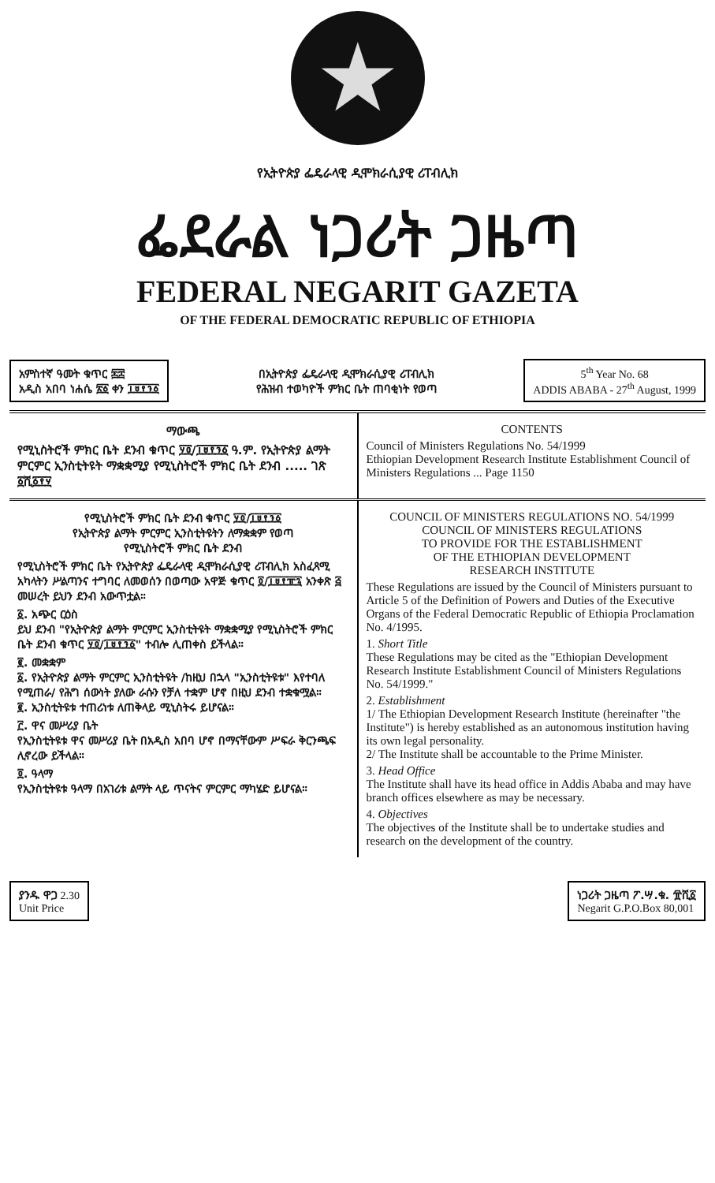★
የኢትዮጵያ ፌዴራላዊ ዲሞክራሲያዊ ሪፐብሊክ
ፌደራል ነጋሪት ጋዜጣ
FEDERAL NEGARIT GAZETA
OF THE FEDERAL DEMOCRATIC REPUBLIC OF ETHIOPIA
አምስተኛ ዓመት ቁጥር ፷፰
አዲስ አበባ ነሐሴ ፳፩ ቀን ፲፱፻፺፩
በኢትዮጵያ ፌዴራላዊ ዲሞክራሲያዊ ሪፐብሊክ
የሕዝብ ተወካዮች ምክር ቤት ጠባቂነት የወጣ
5<sup>th</sup> Year No. 68
ADDIS ABABA - 27<sup>th</sup> August, 1999
ማውጫ
የሚኒስትሮች ምክር ቤት ደንብ ቁጥር ፶፬/፲፱፻፺፩ ዓ.ም. የኢትዮጵያ ልማት ምርምር ኢንስቲትዩት ማቋቋሚያ የሚኒስትሮች ምክር ቤት ደንብ ..... ገጽ ፩ሺ፩፻፶
CONTENTS
Council of Ministers Regulations No. 54/1999
Ethiopian Development Research Institute Establishment Council of Ministers Regulations ... Page 1150
የሚኒስትሮች ምክር ቤት ደንብ ቁጥር ፶፬/፲፱፻፺፩
የኢትዮጵያ ልማት ምርምር ኢንስቲትዩትን ለማቋቋም የወጣ
የሚኒስትሮች ምክር ቤት ደንብ
የሚኒስትሮች ምክር ቤት የኢትዮጵያ ፌዴራላዊ ዲሞክራሲያዊ ሪፐብሊክ አስፈጻሚ አካላትን ሥልጣንና ተግባር ለመወሰን በወጣው አዋጅ ቁጥር ፬/፲፱፻፹፯ አንቀጽ ፭ መሠረት ይህን ደንብ አውጥቷል።
፩. አጭር ርዕስ
ይህ ደንብ "የኢትዮጵያ ልማት ምርምር ኢንስቲትዩት ማቋቋሚያ የሚኒስትሮች ምክር ቤት ደንብ ቁጥር ፶፬/፲፱፻፺፩" ተብሎ ሊጠቀስ ይችላል።
፪. መቋቋም
፩. የኢትዮጵያ ልማት ምርምር ኢንስቲትዩት /ከዚህ በኋላ "ኢንስቲትዩቱ" እየተባለ የሚጠራ/ የሕግ ሰውነት ያለው ራሱን የቻለ ተቋም ሆኖ በዚህ ደንብ ተቋቁሟል።
፪. ኢንስቲትዩቱ ተጠሪነቱ ለጠቅላይ ሚኒስትሩ ይሆናል።
፫. ዋና መሥሪያ ቤት
የኢንስቲትዩቱ ዋና መሥሪያ ቤት በአዲስ አበባ ሆኖ በማናቸውም ሥፍራ ቅርንጫፍ ሊኖረው ይችላል።
፬. ዓላማ
የኢንስቲትዩቱ ዓላማ በአገሪቱ ልማት ላይ ጥናትና ምርምር ማካሄድ ይሆናል።
COUNCIL OF MINISTERS REGULATIONS NO. 54/1999
COUNCIL OF MINISTERS REGULATIONS
TO PROVIDE FOR THE ESTABLISHMENT
OF THE ETHIOPIAN DEVELOPMENT
RESEARCH INSTITUTE
These Regulations are issued by the Council of Ministers pursuant to Article 5 of the Definition of Powers and Duties of the Executive Organs of the Federal Democratic Republic of Ethiopia Proclamation No. 4/1995.
1. Short Title
These Regulations may be cited as the "Ethiopian Development Research Institute Establishment Council of Ministers Regulations No. 54/1999."
2. Establishment
1/ The Ethiopian Development Research Institute (hereinafter "the Institute") is hereby established as an autonomous institution having its own legal personality.
2/ The Institute shall be accountable to the Prime Minister.
3. Head Office
The Institute shall have its head office in Addis Ababa and may have branch offices elsewhere as may be necessary.
4. Objectives
The objectives of the Institute shall be to undertake studies and research on the development of the country.
ያንዱ ዋጋ 2.30
Unit Price
ነጋሪት ጋዜጣ ፖ.ሣ.ቁ. ፹ሺ፩
Negarit G.P.O.Box 80,001